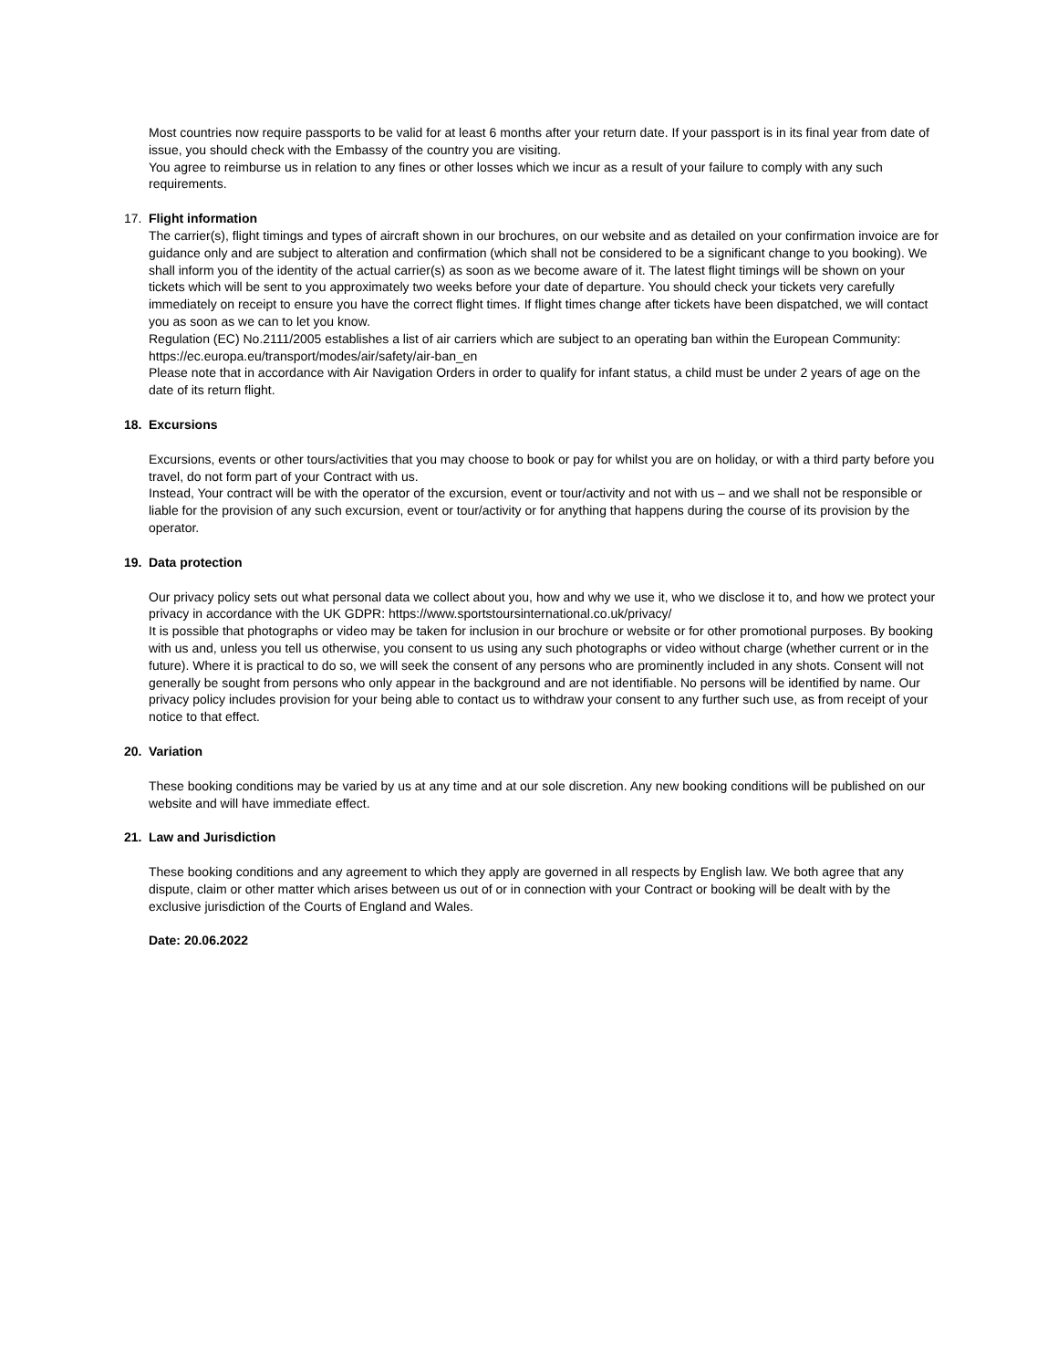Most countries now require passports to be valid for at least 6 months after your return date. If your passport is in its final year from date of issue, you should check with the Embassy of the country you are visiting.
You agree to reimburse us in relation to any fines or other losses which we incur as a result of your failure to comply with any such requirements.
17. Flight information
The carrier(s), flight timings and types of aircraft shown in our brochures, on our website and as detailed on your confirmation invoice are for guidance only and are subject to alteration and confirmation (which shall not be considered to be a significant change to you booking). We shall inform you of the identity of the actual carrier(s) as soon as we become aware of it. The latest flight timings will be shown on your tickets which will be sent to you approximately two weeks before your date of departure. You should check your tickets very carefully immediately on receipt to ensure you have the correct flight times. If flight times change after tickets have been dispatched, we will contact you as soon as we can to let you know.
Regulation (EC) No.2111/2005 establishes a list of air carriers which are subject to an operating ban within the European Community: https://ec.europa.eu/transport/modes/air/safety/air-ban_en
Please note that in accordance with Air Navigation Orders in order to qualify for infant status, a child must be under 2 years of age on the date of its return flight.
18. Excursions
Excursions, events or other tours/activities that you may choose to book or pay for whilst you are on holiday, or with a third party before you travel, do not form part of your Contract with us.
Instead, Your contract will be with the operator of the excursion, event or tour/activity and not with us – and we shall not be responsible or liable for the provision of any such excursion, event or tour/activity or for anything that happens during the course of its provision by the operator.
19. Data protection
Our privacy policy sets out what personal data we collect about you, how and why we use it, who we disclose it to, and how we protect your privacy in accordance with the UK GDPR: https://www.sportstoursinternational.co.uk/privacy/
It is possible that photographs or video may be taken for inclusion in our brochure or website or for other promotional purposes. By booking with us and, unless you tell us otherwise, you consent to us using any such photographs or video without charge (whether current or in the future). Where it is practical to do so, we will seek the consent of any persons who are prominently included in any shots. Consent will not generally be sought from persons who only appear in the background and are not identifiable. No persons will be identified by name. Our privacy policy includes provision for your being able to contact us to withdraw your consent to any further such use, as from receipt of your notice to that effect.
20. Variation
These booking conditions may be varied by us at any time and at our sole discretion. Any new booking conditions will be published on our website and will have immediate effect.
21. Law and Jurisdiction
These booking conditions and any agreement to which they apply are governed in all respects by English law. We both agree that any dispute, claim or other matter which arises between us out of or in connection with your Contract or booking will be dealt with by the exclusive jurisdiction of the Courts of England and Wales.
Date: 20.06.2022